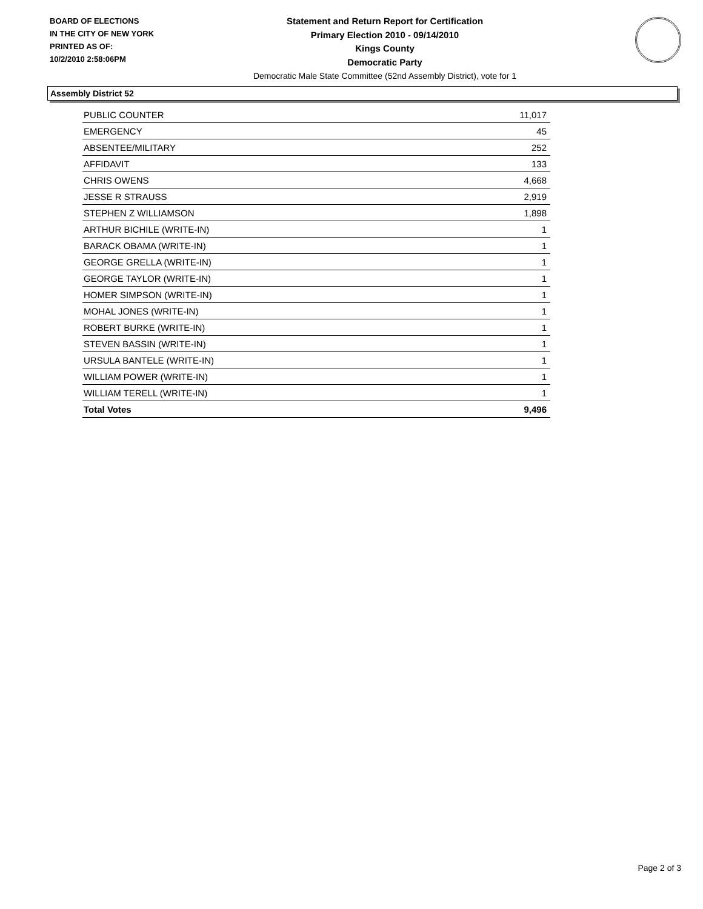BOARD OF ELECTIONS
IN THE CITY OF NEW YORK
PRINTED AS OF:
10/2/2010 2:58:06PM
Statement and Return Report for Certification
Primary Election 2010 - 09/14/2010
Kings County
Democratic Party
Democratic Male State Committee (52nd Assembly District), vote for 1
Assembly District 52
| PUBLIC COUNTER | 11,017 |
| EMERGENCY | 45 |
| ABSENTEE/MILITARY | 252 |
| AFFIDAVIT | 133 |
| CHRIS OWENS | 4,668 |
| JESSE R STRAUSS | 2,919 |
| STEPHEN Z WILLIAMSON | 1,898 |
| ARTHUR BICHILE (WRITE-IN) | 1 |
| BARACK OBAMA (WRITE-IN) | 1 |
| GEORGE GRELLA (WRITE-IN) | 1 |
| GEORGE TAYLOR (WRITE-IN) | 1 |
| HOMER SIMPSON (WRITE-IN) | 1 |
| MOHAL JONES (WRITE-IN) | 1 |
| ROBERT BURKE (WRITE-IN) | 1 |
| STEVEN BASSIN (WRITE-IN) | 1 |
| URSULA BANTELE (WRITE-IN) | 1 |
| WILLIAM POWER (WRITE-IN) | 1 |
| WILLIAM TERELL (WRITE-IN) | 1 |
| Total Votes | 9,496 |
Page 2 of 3